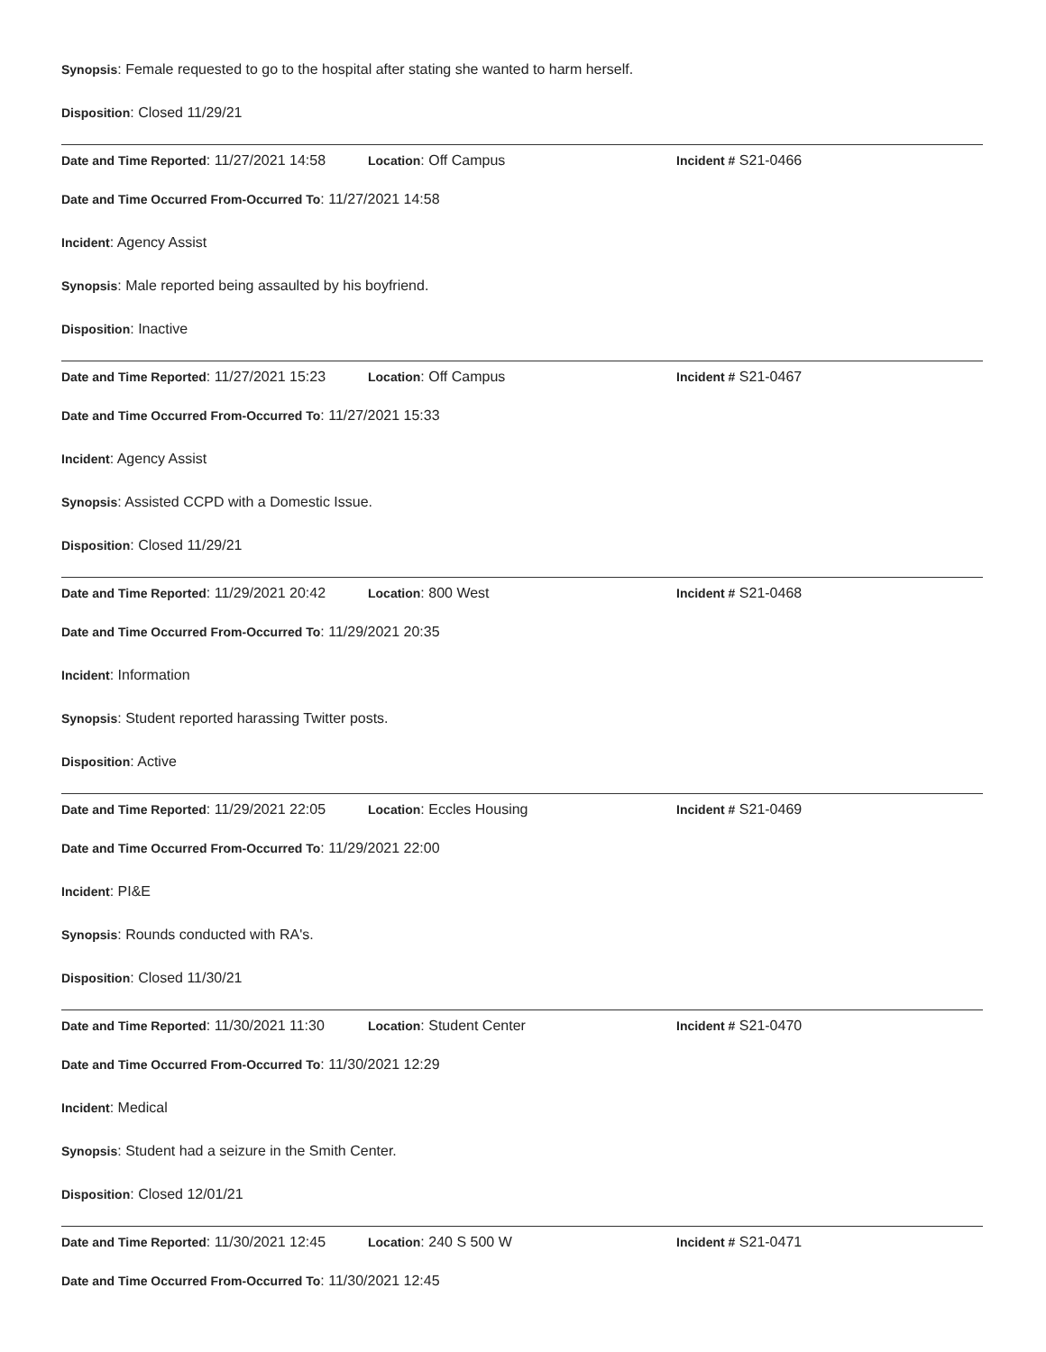Synopsis: Female requested to go to the hospital after stating she wanted to harm herself.
Disposition: Closed 11/29/21
Date and Time Reported: 11/27/2021 14:58 Location: Off Campus Incident # S21-0466
Date and Time Occurred From-Occurred To: 11/27/2021 14:58
Incident: Agency Assist
Synopsis: Male reported being assaulted by his boyfriend.
Disposition: Inactive
Date and Time Reported: 11/27/2021 15:23 Location: Off Campus Incident # S21-0467
Date and Time Occurred From-Occurred To: 11/27/2021 15:33
Incident: Agency Assist
Synopsis: Assisted CCPD with a Domestic Issue.
Disposition: Closed 11/29/21
Date and Time Reported: 11/29/2021 20:42 Location: 800 West Incident # S21-0468
Date and Time Occurred From-Occurred To: 11/29/2021 20:35
Incident: Information
Synopsis: Student reported harassing Twitter posts.
Disposition: Active
Date and Time Reported: 11/29/2021 22:05 Location: Eccles Housing Incident # S21-0469
Date and Time Occurred From-Occurred To: 11/29/2021 22:00
Incident: PI&E
Synopsis: Rounds conducted with RA's.
Disposition: Closed 11/30/21
Date and Time Reported: 11/30/2021 11:30 Location: Student Center Incident # S21-0470
Date and Time Occurred From-Occurred To: 11/30/2021 12:29
Incident: Medical
Synopsis: Student had a seizure in the Smith Center.
Disposition: Closed 12/01/21
Date and Time Reported: 11/30/2021 12:45 Location: 240 S 500 W Incident # S21-0471
Date and Time Occurred From-Occurred To: 11/30/2021 12:45